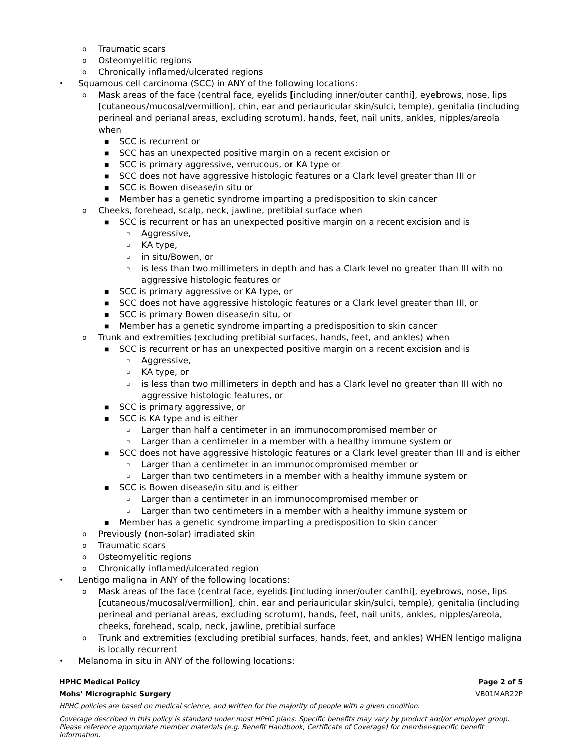o Traumatic scars
o Osteomyelitic regions
o Chronically inflamed/ulcerated regions
• Squamous cell carcinoma (SCC) in ANY of the following locations:
o Mask areas of the face (central face, eyelids [including inner/outer canthi], eyebrows, nose, lips [cutaneous/mucosal/vermillion], chin, ear and periauricular skin/sulci, temple), genitalia (including perineal and perianal areas, excluding scrotum), hands, feet, nail units, ankles, nipples/areola when
■ SCC is recurrent or
■ SCC has an unexpected positive margin on a recent excision or
■ SCC is primary aggressive, verrucous, or KA type or
■ SCC does not have aggressive histologic features or a Clark level greater than III or
■ SCC is Bowen disease/in situ or
■ Member has a genetic syndrome imparting a predisposition to skin cancer
o Cheeks, forehead, scalp, neck, jawline, pretibial surface when
■ SCC is recurrent or has an unexpected positive margin on a recent excision and is
▫ Aggressive,
▫ KA type,
▫ in situ/Bowen, or
▫ is less than two millimeters in depth and has a Clark level no greater than III with no aggressive histologic features or
■ SCC is primary aggressive or KA type, or
■ SCC does not have aggressive histologic features or a Clark level greater than III, or
■ SCC is primary Bowen disease/in situ, or
■ Member has a genetic syndrome imparting a predisposition to skin cancer
o Trunk and extremities (excluding pretibial surfaces, hands, feet, and ankles) when
■ SCC is recurrent or has an unexpected positive margin on a recent excision and is
▫ Aggressive,
▫ KA type, or
▫ is less than two millimeters in depth and has a Clark level no greater than III with no aggressive histologic features, or
■ SCC is primary aggressive, or
■ SCC is KA type and is either
▫ Larger than half a centimeter in an immunocompromised member or
▫ Larger than a centimeter in a member with a healthy immune system or
■ SCC does not have aggressive histologic features or a Clark level greater than III and is either
▫ Larger than a centimeter in an immunocompromised member or
▫ Larger than two centimeters in a member with a healthy immune system or
■ SCC is Bowen disease/in situ and is either
▫ Larger than a centimeter in an immunocompromised member or
▫ Larger than two centimeters in a member with a healthy immune system or
■ Member has a genetic syndrome imparting a predisposition to skin cancer
o Previously (non-solar) irradiated skin
o Traumatic scars
o Osteomyelitic regions
o Chronically inflamed/ulcerated region
• Lentigo maligna in ANY of the following locations:
o Mask areas of the face (central face, eyelids [including inner/outer canthi], eyebrows, nose, lips [cutaneous/mucosal/vermillion], chin, ear and periauricular skin/sulci, temple), genitalia (including perineal and perianal areas, excluding scrotum), hands, feet, nail units, ankles, nipples/areola, cheeks, forehead, scalp, neck, jawline, pretibial surface
o Trunk and extremities (excluding pretibial surfaces, hands, feet, and ankles) WHEN lentigo maligna is locally recurrent
• Melanoma in situ in ANY of the following locations:
HPHC Medical Policy Page 2 of 5
Mohs’ Micrographic Surgery VB01MAR22P
HPHC policies are based on medical science, and written for the majority of people with a given condition.
Coverage described in this policy is standard under most HPHC plans. Specific benefits may vary by product and/or employer group. Please reference appropriate member materials (e.g. Benefit Handbook, Certificate of Coverage) for member-specific benefit information.